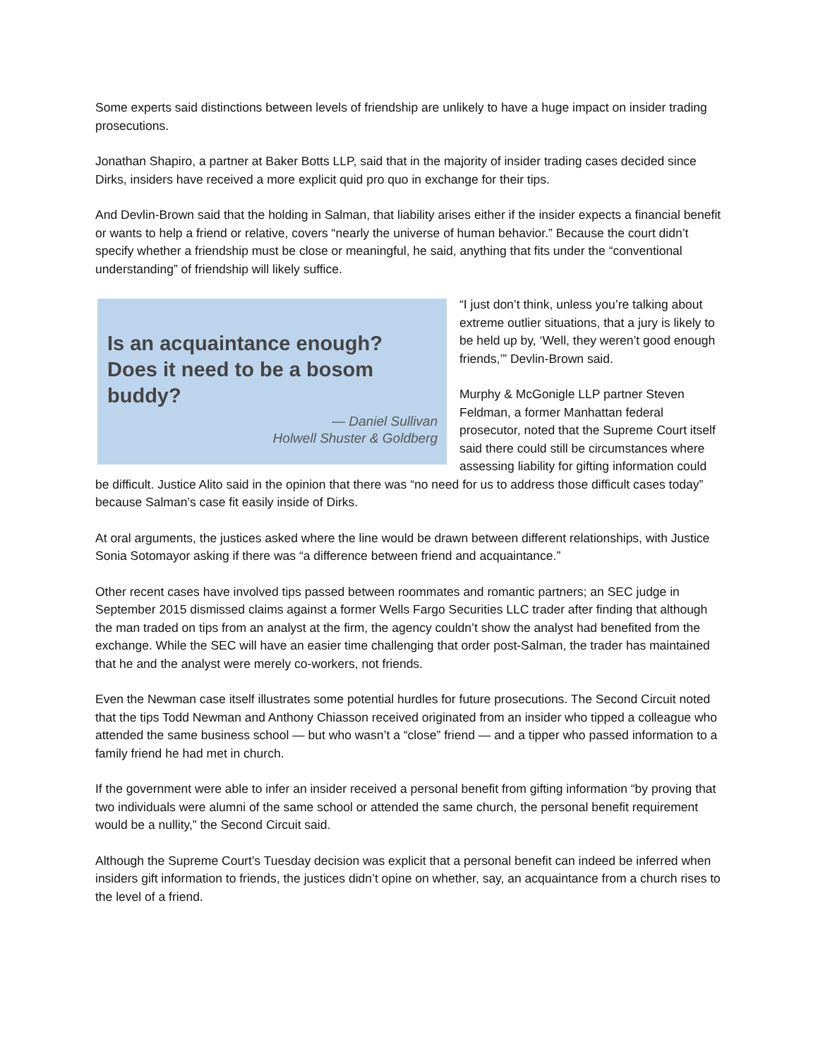Some experts said distinctions between levels of friendship are unlikely to have a huge impact on insider trading prosecutions.
Jonathan Shapiro, a partner at Baker Botts LLP, said that in the majority of insider trading cases decided since Dirks, insiders have received a more explicit quid pro quo in exchange for their tips.
And Devlin-Brown said that the holding in Salman, that liability arises either if the insider expects a financial benefit or wants to help a friend or relative, covers “nearly the universe of human behavior.” Because the court didn’t specify whether a friendship must be close or meaningful, he said, anything that fits under the “conventional understanding” of friendship will likely suffice.
Is an acquaintance enough? Does it need to be a bosom buddy?
— Daniel Sullivan
Holwell Shuster & Goldberg
“I just don’t think, unless you’re talking about extreme outlier situations, that a jury is likely to be held up by, ‘Well, they weren’t good enough friends,’” Devlin-Brown said.
Murphy & McGonigle LLP partner Steven Feldman, a former Manhattan federal prosecutor, noted that the Supreme Court itself said there could still be circumstances where assessing liability for gifting information could be difficult. Justice Alito said in the opinion that there was “no need for us to address those difficult cases today” because Salman’s case fit easily inside of Dirks.
At oral arguments, the justices asked where the line would be drawn between different relationships, with Justice Sonia Sotomayor asking if there was “a difference between friend and acquaintance.”
Other recent cases have involved tips passed between roommates and romantic partners; an SEC judge in September 2015 dismissed claims against a former Wells Fargo Securities LLC trader after finding that although the man traded on tips from an analyst at the firm, the agency couldn’t show the analyst had benefited from the exchange. While the SEC will have an easier time challenging that order post-Salman, the trader has maintained that he and the analyst were merely co-workers, not friends.
Even the Newman case itself illustrates some potential hurdles for future prosecutions. The Second Circuit noted that the tips Todd Newman and Anthony Chiasson received originated from an insider who tipped a colleague who attended the same business school — but who wasn’t a “close” friend — and a tipper who passed information to a family friend he had met in church.
If the government were able to infer an insider received a personal benefit from gifting information “by proving that two individuals were alumni of the same school or attended the same church, the personal benefit requirement would be a nullity,” the Second Circuit said.
Although the Supreme Court’s Tuesday decision was explicit that a personal benefit can indeed be inferred when insiders gift information to friends, the justices didn’t opine on whether, say, an acquaintance from a church rises to the level of a friend.